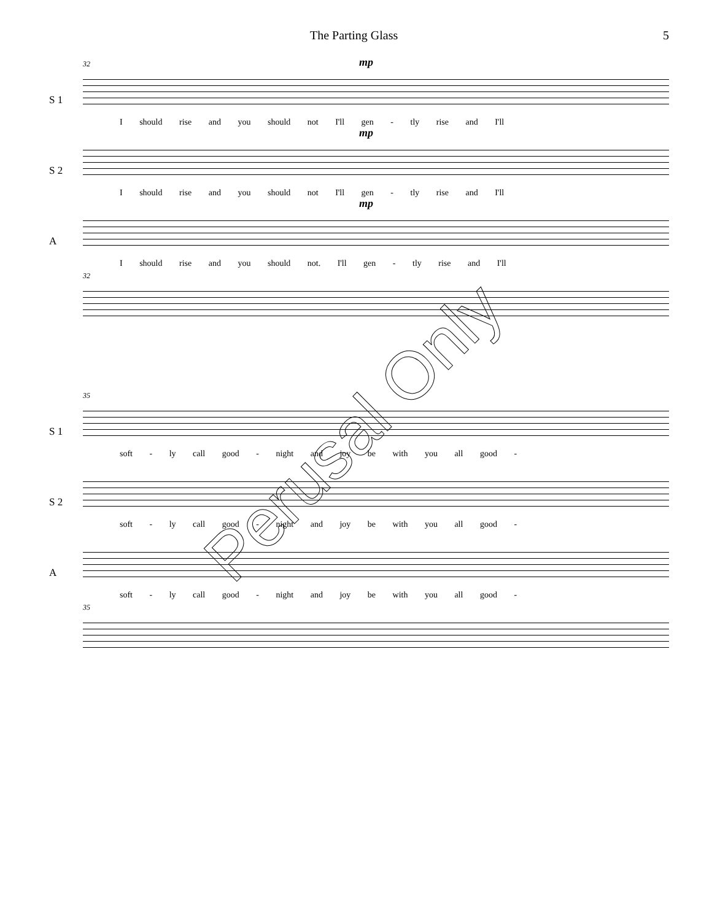The Parting Glass 5
S 1
32 mp
I should rise and you should not I'll gen - tly rise and I'll
S 2
mp
I should rise and you should not I'll gen - tly rise and I'll
A
mp
I should rise and you should not. I'll gen - tly rise and I'll
32
S 1
35
soft - ly call good - night and joy be with you all good -
S 2
soft - ly call good - night and joy be with you all good -
A
soft - ly call good - night and joy be with you all good -
35
Perusal Only